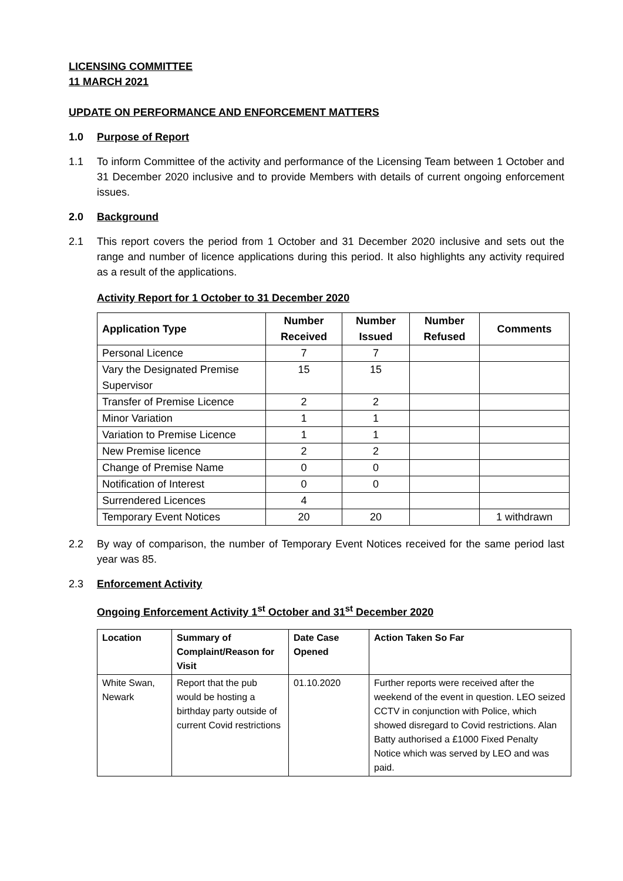LICENSING COMMITTEE
11 MARCH 2021
UPDATE ON PERFORMANCE AND ENFORCEMENT MATTERS
1.0 Purpose of Report
1.1 To inform Committee of the activity and performance of the Licensing Team between 1 October and 31 December 2020 inclusive and to provide Members with details of current ongoing enforcement issues.
2.0 Background
2.1 This report covers the period from 1 October and 31 December 2020 inclusive and sets out the range and number of licence applications during this period. It also highlights any activity required as a result of the applications.
Activity Report for 1 October to 31 December 2020
| Application Type | Number Received | Number Issued | Number Refused | Comments |
| --- | --- | --- | --- | --- |
| Personal Licence | 7 | 7 | | |
| Vary the Designated Premise Supervisor | 15 | 15 | | |
| Transfer of Premise Licence | 2 | 2 | | |
| Minor Variation | 1 | 1 | | |
| Variation to Premise Licence | 1 | 1 | | |
| New Premise licence | 2 | 2 | | |
| Change of Premise Name | 0 | 0 | | |
| Notification of Interest | 0 | 0 | | |
| Surrendered Licences | 4 | | | |
| Temporary Event Notices | 20 | 20 | | 1 withdrawn |
2.2 By way of comparison, the number of Temporary Event Notices received for the same period last year was 85.
2.3 Enforcement Activity
Ongoing Enforcement Activity 1<sup>st</sup> October and 31<sup>st</sup> December 2020
| Location | Summary of Complaint/Reason for Visit | Date Case Opened | Action Taken So Far |
| --- | --- | --- | --- |
| White Swan, Newark | Report that the pub would be hosting a birthday party outside of current Covid restrictions | 01.10.2020 | Further reports were received after the weekend of the event in question. LEO seized CCTV in conjunction with Police, which showed disregard to Covid restrictions. Alan Batty authorised a £1000 Fixed Penalty Notice which was served by LEO and was paid. |